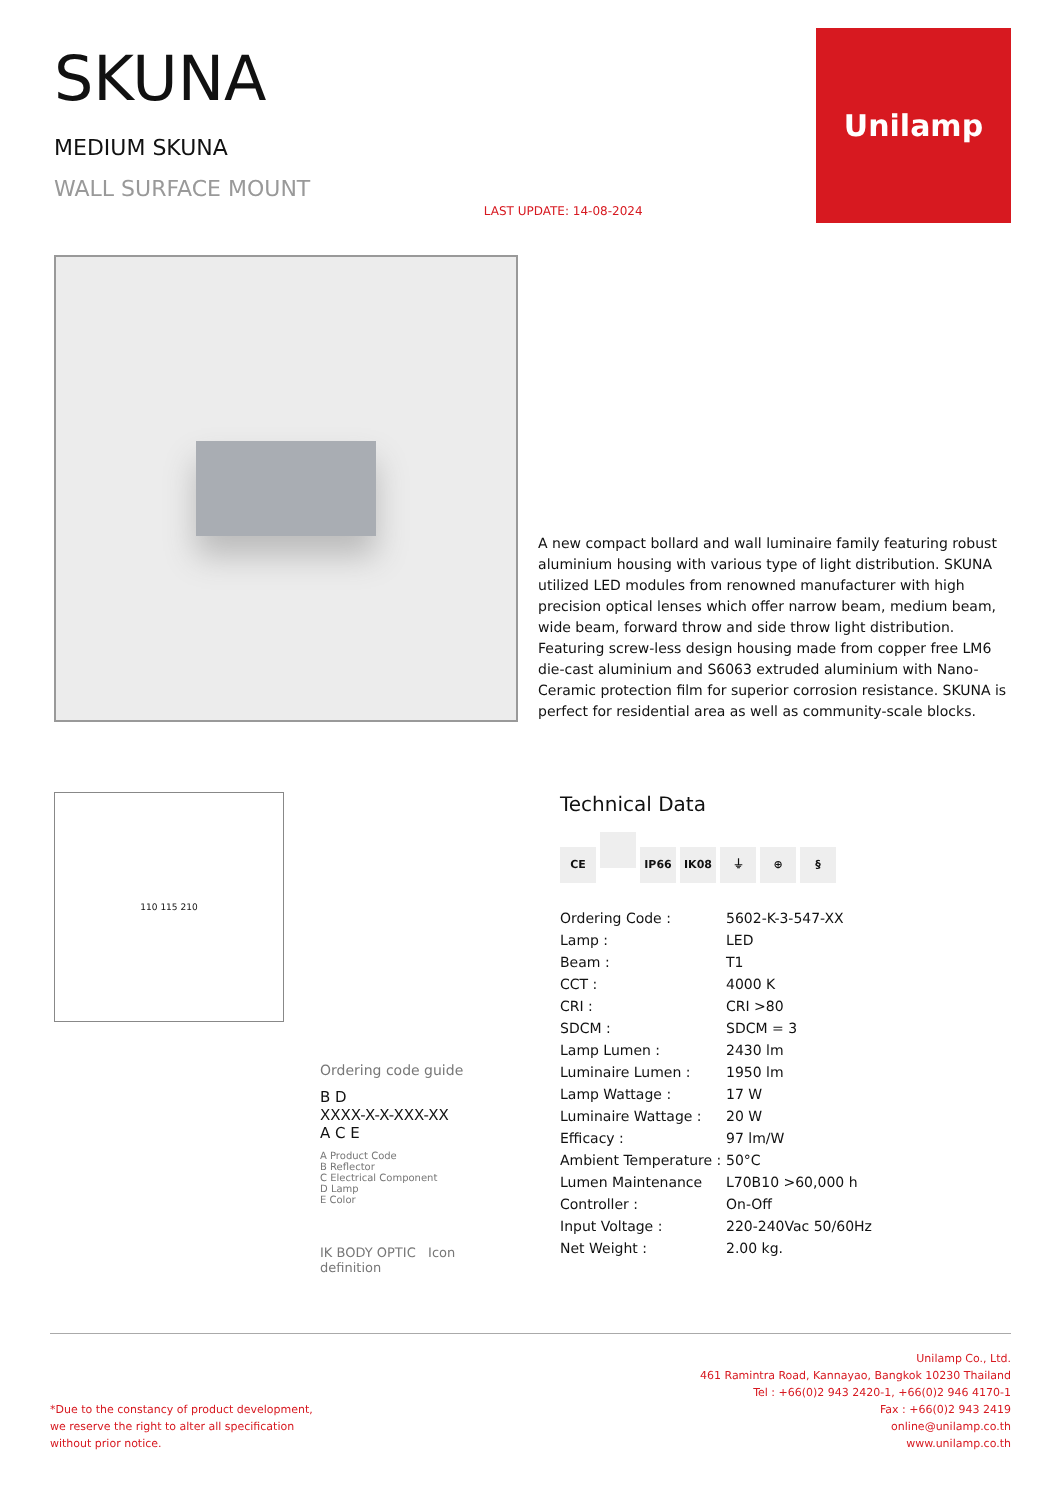SKUNA
MEDIUM SKUNA
WALL SURFACE MOUNT
LAST UPDATE: 14-08-2024
Unilamp
A new compact bollard and wall luminaire family featuring robust aluminium housing with various type of light distribution. SKUNA utilized LED modules from renowned manufacturer with high precision optical lenses which offer narrow beam, medium beam, wide beam, forward throw and side throw light distribution. Featuring screw-less design housing made from copper free LM6 die-cast aluminium and S6063 extruded aluminium with Nano-Ceramic protection film for superior corrosion resistance. SKUNA is perfect for residential area as well as community-scale blocks.
110 115 210
Ordering code guide
B D
XXXX-X-X-XXX-XX
A C E
A Product Code
B Reflector
C Electrical Component
D Lamp
E Color
IK BODY OPTIC Icon definition
Technical Data
CE IP66 IK08 ⏚ ⊕ §
| Ordering Code : | 5602-K-3-547-XX |
| Lamp : | LED |
| Beam : | T1 |
| CCT : | 4000 K |
| CRI : | CRI >80 |
| SDCM : | SDCM = 3 |
| Lamp Lumen : | 2430 lm |
| Luminaire Lumen : | 1950 lm |
| Lamp Wattage : | 17 W |
| Luminaire Wattage : | 20 W |
| Efficacy : | 97 lm/W |
| Ambient Temperature : | 50°C |
| Lumen Maintenance | L70B10 >60,000 h |
| Controller : | On-Off |
| Input Voltage : | 220-240Vac 50/60Hz |
| Net Weight : | 2.00 kg. |
*Due to the constancy of product development,
we reserve the right to alter all specification
without prior notice.
Unilamp Co., Ltd.
461 Ramintra Road, Kannayao, Bangkok 10230 Thailand
Tel : +66(0)2 943 2420-1, +66(0)2 946 4170-1
Fax : +66(0)2 943 2419
online@unilamp.co.th
www.unilamp.co.th